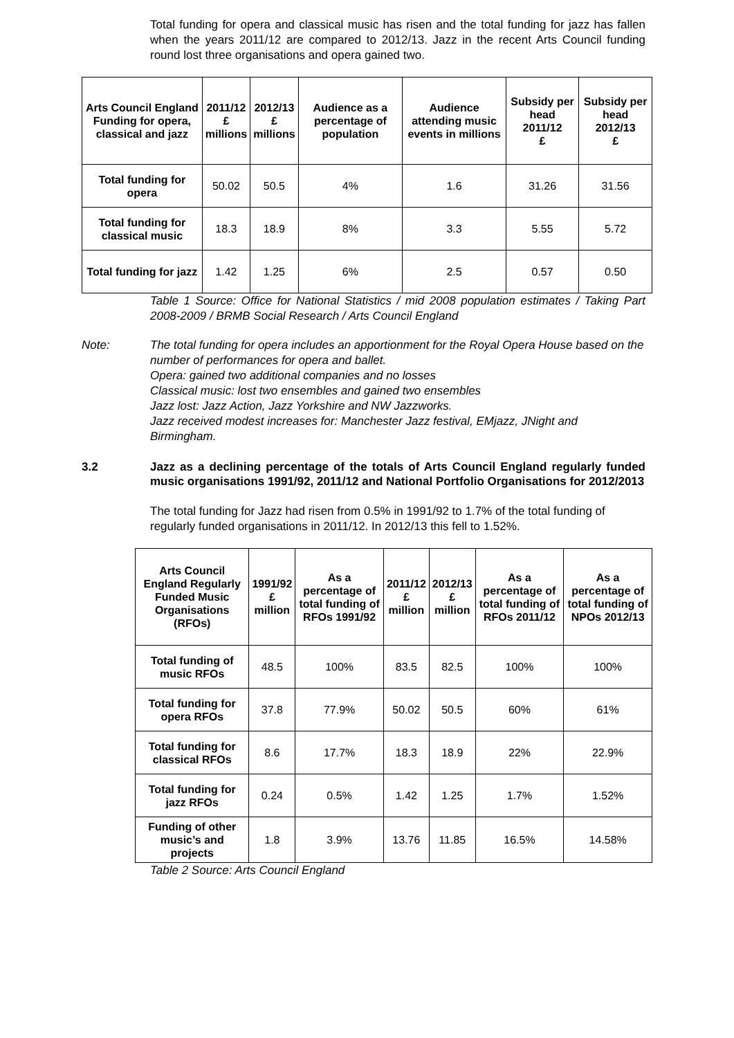Total funding for opera and classical music has risen and the total funding for jazz has fallen when the years 2011/12 are compared to 2012/13. Jazz in the recent Arts Council funding round lost three organisations and opera gained two.
| Arts Council England Funding for opera, classical and jazz | 2011/12 £ millions | 2012/13 £ millions | Audience as a percentage of population | Audience attending music events in millions | Subsidy per head 2011/12 £ | Subsidy per head 2012/13 £ |
| --- | --- | --- | --- | --- | --- | --- |
| Total funding for opera | 50.02 | 50.5 | 4% | 1.6 | 31.26 | 31.56 |
| Total funding for classical music | 18.3 | 18.9 | 8% | 3.3 | 5.55 | 5.72 |
| Total funding for jazz | 1.42 | 1.25 | 6% | 2.5 | 0.57 | 0.50 |
Table 1 Source: Office for National Statistics / mid 2008 population estimates / Taking Part 2008-2009 / BRMB Social Research / Arts Council England
Note: The total funding for opera includes an apportionment for the Royal Opera House based on the number of performances for opera and ballet.
Opera: gained two additional companies and no losses
Classical music: lost two ensembles and gained two ensembles
Jazz lost: Jazz Action, Jazz Yorkshire and NW Jazzworks.
Jazz received modest increases for: Manchester Jazz festival, EMjazz, JNight and Birmingham.
3.2 Jazz as a declining percentage of the totals of Arts Council England regularly funded music organisations 1991/92, 2011/12 and National Portfolio Organisations for 2012/2013
The total funding for Jazz had risen from 0.5% in 1991/92 to 1.7% of the total funding of regularly funded organisations in 2011/12. In 2012/13 this fell to 1.52%.
| Arts Council England Regularly Funded Music Organisations (RFOs) | 1991/92 £ million | As a percentage of total funding of RFOs 1991/92 | 2011/12 £ million | 2012/13 £ million | As a percentage of total funding of RFOs 2011/12 | As a percentage of total funding of NPOs 2012/13 |
| --- | --- | --- | --- | --- | --- | --- |
| Total funding of music RFOs | 48.5 | 100% | 83.5 | 82.5 | 100% | 100% |
| Total funding for opera RFOs | 37.8 | 77.9% | 50.02 | 50.5 | 60% | 61% |
| Total funding for classical RFOs | 8.6 | 17.7% | 18.3 | 18.9 | 22% | 22.9% |
| Total funding for jazz RFOs | 0.24 | 0.5% | 1.42 | 1.25 | 1.7% | 1.52% |
| Funding of other music’s and projects | 1.8 | 3.9% | 13.76 | 11.85 | 16.5% | 14.58% |
Table 2 Source: Arts Council England